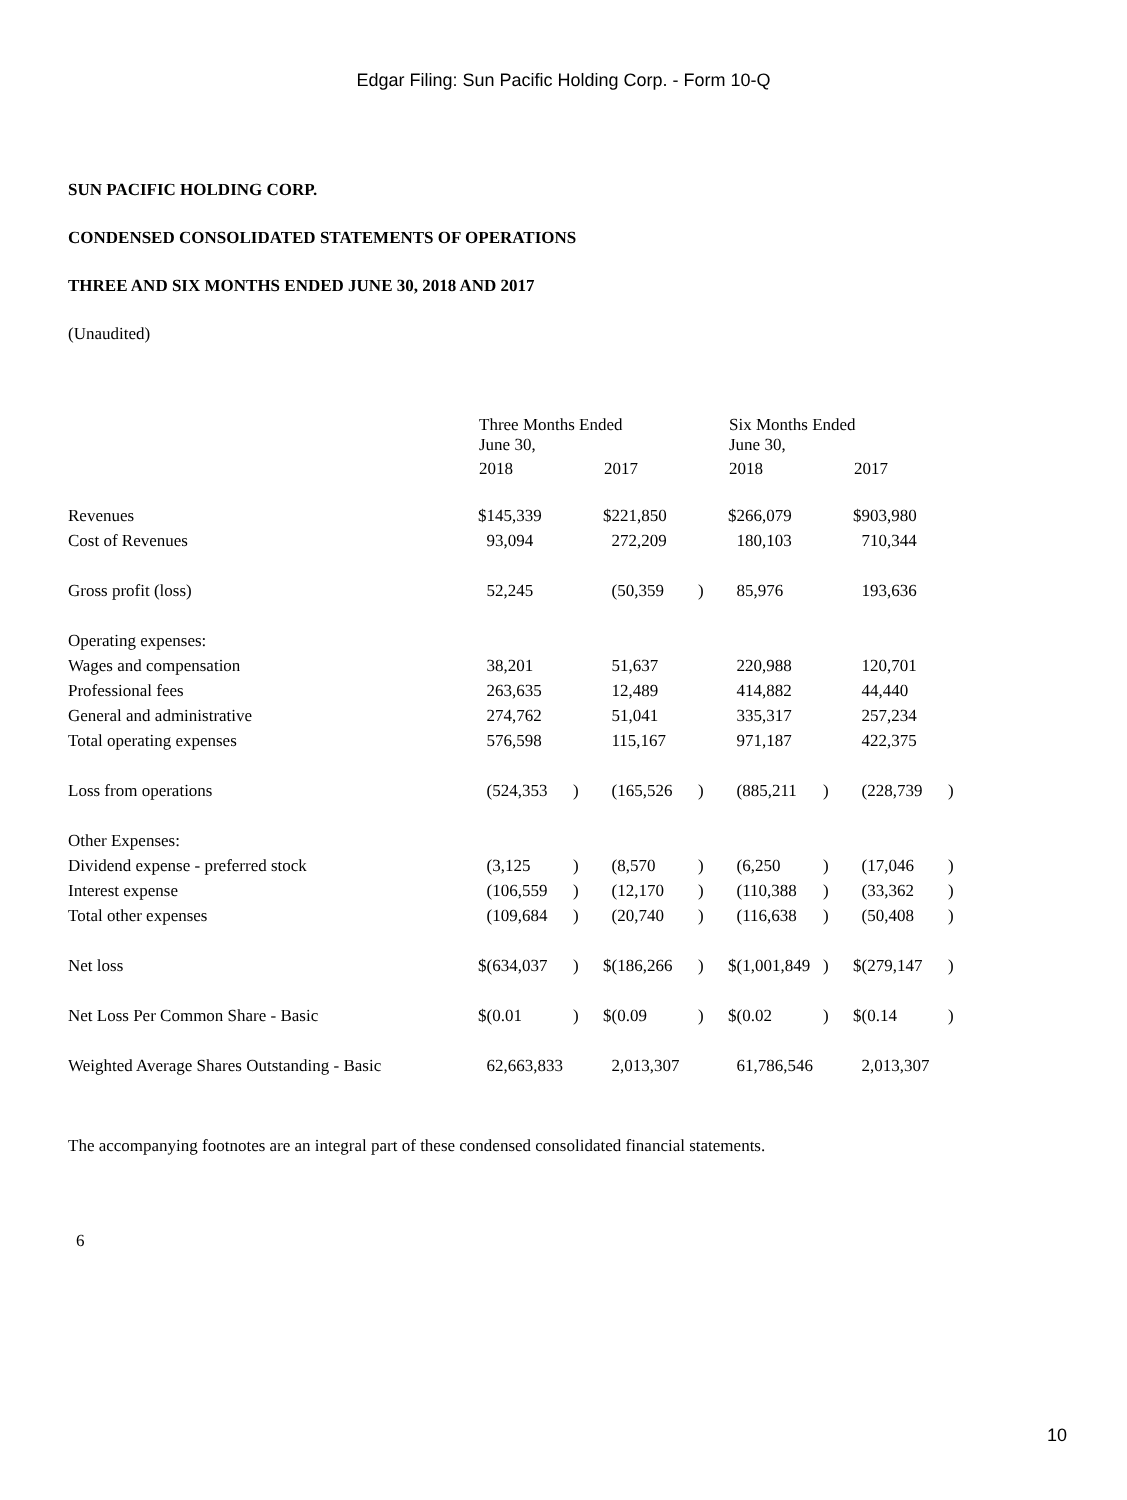Edgar Filing: Sun Pacific Holding Corp. - Form 10-Q
SUN PACIFIC HOLDING CORP.
CONDENSED CONSOLIDATED STATEMENTS OF OPERATIONS
THREE AND SIX MONTHS ENDED JUNE 30, 2018 AND 2017
(Unaudited)
| | Three Months Ended June 30, | | | | Six Months Ended June 30, | | | |
| | 2018 | | 2017 | | 2018 | | 2017 | |
| Revenues | $145,339 | | $221,850 | | $266,079 | | $903,980 | |
| Cost of Revenues | 93,094 | | 272,209 | | 180,103 | | 710,344 | |
| Gross profit (loss) | 52,245 | | (50,359 | ) | 85,976 | | 193,636 | |
| Operating expenses: | | | | | | | | |
| Wages and compensation | 38,201 | | 51,637 | | 220,988 | | 120,701 | |
| Professional fees | 263,635 | | 12,489 | | 414,882 | | 44,440 | |
| General and administrative | 274,762 | | 51,041 | | 335,317 | | 257,234 | |
| Total operating expenses | 576,598 | | 115,167 | | 971,187 | | 422,375 | |
| Loss from operations | (524,353 | ) | (165,526 | ) | (885,211 | ) | (228,739 | ) |
| Other Expenses: | | | | | | | | |
| Dividend expense - preferred stock | (3,125 | ) | (8,570 | ) | (6,250 | ) | (17,046 | ) |
| Interest expense | (106,559 | ) | (12,170 | ) | (110,388 | ) | (33,362 | ) |
| Total other expenses | (109,684 | ) | (20,740 | ) | (116,638 | ) | (50,408 | ) |
| Net loss | $(634,037 | ) | $(186,266 | ) | $(1,001,849 | ) | $(279,147 | ) |
| Net Loss Per Common Share - Basic | $(0.01 | ) | $(0.09 | ) | $(0.02 | ) | $(0.14 | ) |
| Weighted Average Shares Outstanding - Basic | 62,663,833 | | 2,013,307 | | 61,786,546 | | 2,013,307 | |
The accompanying footnotes are an integral part of these condensed consolidated financial statements.
6
10